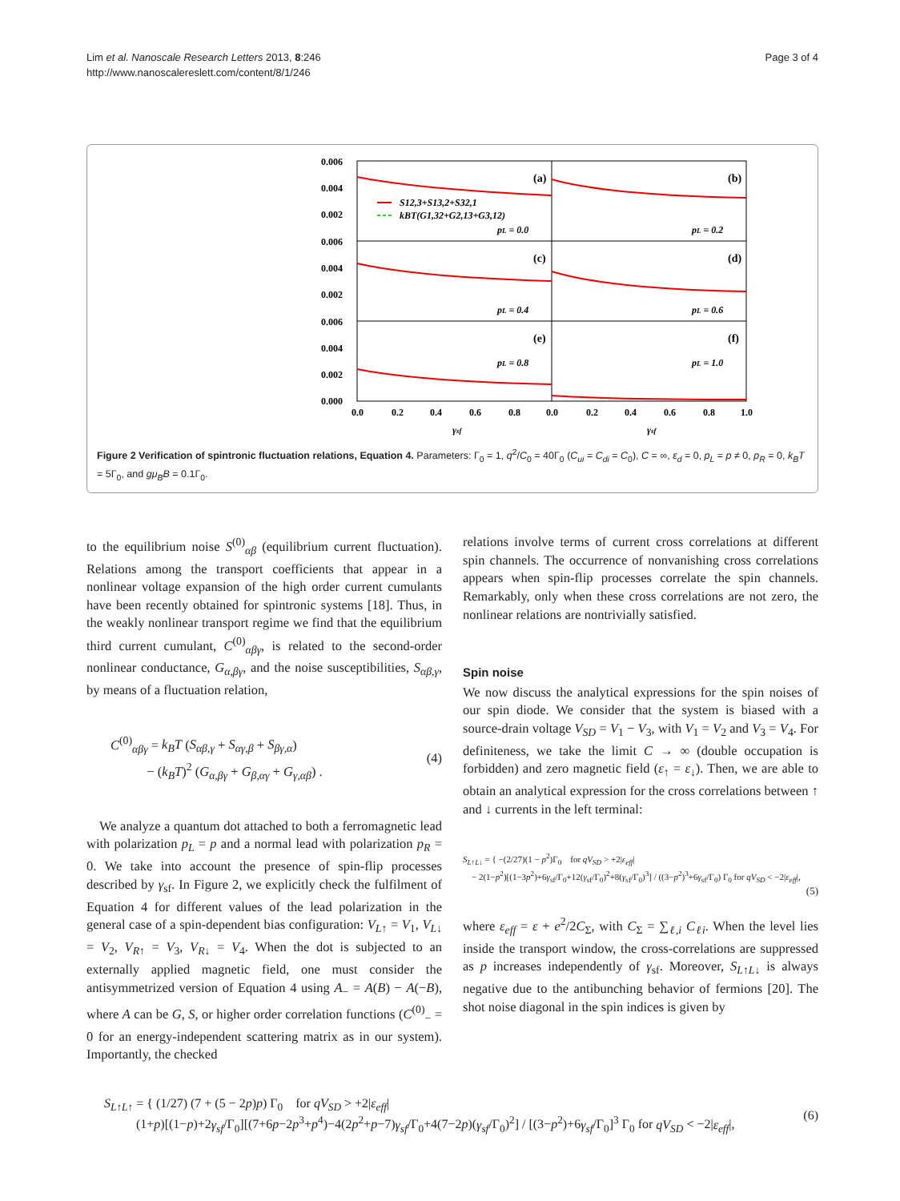Lim et al. Nanoscale Research Letters 2013, 8:246
http://www.nanoscalereslett.com/content/8/1/246
Page 3 of 4
0.006
0.004
0.002
0.006
0.004
0.002
0.006
0.004
0.002
0.000
0.0
0.2
0.4
0.6
0.8
0.0
0.2
0.4
0.6
0.8
1.0
γsf
γsf
(a)
(b)
(c)
(d)
(e)
(f)
pL = 0.0
pL = 0.2
pL = 0.4
pL = 0.6
pL = 0.8
pL = 1.0
S12,3+S13,2+S32,1
kBT(G1,32+G2,13+G3,12)
Figure 2 Verification of spintronic fluctuation relations, Equation 4. Parameters: Γ<sub>0</sub> = 1, q<sup>2</sup>/C<sub>0</sub> = 40Γ<sub>0</sub> (C<sub>ui</sub> = C<sub>di</sub> = C<sub>0</sub>), C = ∞, ε<sub>d</sub> = 0, p<sub>L</sub> = p ≠ 0, p<sub>R</sub> = 0, k<sub>B</sub>T = 5Γ<sub>0</sub>, and gμ<sub>B</sub>B = 0.1Γ<sub>0</sub>.
to the equilibrium noise S<sup>(0)</sup><sub>αβ</sub> (equilibrium current fluctuation). Relations among the transport coefficients that appear in a nonlinear voltage expansion of the high order current cumulants have been recently obtained for spintronic systems [18]. Thus, in the weakly nonlinear transport regime we find that the equilibrium third current cumulant, C<sup>(0)</sup><sub>αβγ</sub>, is related to the second-order nonlinear conductance, G<sub>α,βγ</sub>, and the noise susceptibilities, S<sub>αβ,γ</sub>, by means of a fluctuation relation,
C<sup>(0)</sup><sub>αβγ</sub> = k<sub>B</sub>T (S<sub>αβ,γ</sub> + S<sub>αγ,β</sub> + S<sub>βγ,α</sub>)
− (k<sub>B</sub>T)<sup>2</sup> (G<sub>α,βγ</sub> + G<sub>β,αγ</sub> + G<sub>γ,αβ</sub>) .
(4)
We analyze a quantum dot attached to both a ferromagnetic lead with polarization p<sub>L</sub> = p and a normal lead with polarization p<sub>R</sub> = 0. We take into account the presence of spin-flip processes described by γ<sub>sf</sub>. In Figure 2, we explicitly check the fulfilment of Equation 4 for different values of the lead polarization in the general case of a spin-dependent bias configuration: V<sub>L↑</sub> = V<sub>1</sub>, V<sub>L↓</sub> = V<sub>2</sub>, V<sub>R↑</sub> = V<sub>3</sub>, V<sub>R↓</sub> = V<sub>4</sub>. When the dot is subjected to an externally applied magnetic field, one must consider the antisymmetrized version of Equation 4 using A<sub>−</sub> = A(B) − A(−B), where A can be G, S, or higher order correlation functions (C<sup>(0)</sup><sub>−</sub> = 0 for an energy-independent scattering matrix as in our system). Importantly, the checked
relations involve terms of current cross correlations at different spin channels. The occurrence of nonvanishing cross correlations appears when spin-flip processes correlate the spin channels. Remarkably, only when these cross correlations are not zero, the nonlinear relations are nontrivially satisfied.
Spin noise
We now discuss the analytical expressions for the spin noises of our spin diode. We consider that the system is biased with a source-drain voltage V<sub>SD</sub> = V<sub>1</sub> − V<sub>3</sub>, with V<sub>1</sub> = V<sub>2</sub> and V<sub>3</sub> = V<sub>4</sub>. For definiteness, we take the limit C → ∞ (double occupation is forbidden) and zero magnetic field (ε<sub>↑</sub> = ε<sub>↓</sub>). Then, we are able to obtain an analytical expression for the cross correlations between ↑ and ↓ currents in the left terminal:
S<sub>L↑L↓</sub> = { −(2/27)(1 − p<sup>2</sup>)Γ<sub>0</sub> for qV<sub>SD</sub> > +2|ε<sub>eff</sub>|
− 2(1−p<sup>2</sup>)[(1−3p<sup>2</sup>)+6γ<sub>sf</sub>/Γ<sub>0</sub>+12(γ<sub>sf</sub>/Γ<sub>0</sub>)<sup>2</sup>+8(γ<sub>sf</sub>/Γ<sub>0</sub>)<sup>3</sup>] / ((3−p<sup>2</sup>)<sup>3</sup>+6γ<sub>sf</sub>/Γ<sub>0</sub>) Γ<sub>0</sub> for qV<sub>SD</sub> < −2|ε<sub>eff</sub>|,
(5)
where ε<sub>eff</sub> = ε + e<sup>2</sup>/2C<sub>Σ</sub>, with C<sub>Σ</sub> = ∑<sub>ℓ,i</sub> C<sub>ℓi</sub>. When the level lies inside the transport window, the cross-correlations are suppressed as p increases independently of γ<sub>sf</sub>. Moreover, S<sub>L↑L↓</sub> is always negative due to the antibunching behavior of fermions [20]. The shot noise diagonal in the spin indices is given by
S<sub>L↑L↑</sub> = { (1/27) (7 + (5 − 2p)p) Γ<sub>0</sub> for qV<sub>SD</sub> > +2|ε<sub>eff</sub>|
(1+p)[(1−p)+2γ<sub>sf</sub>/Γ<sub>0</sub>][(7+6p−2p<sup>3</sup>+p<sup>4</sup>)−4(2p<sup>2</sup>+p−7)γ<sub>sf</sub>/Γ<sub>0</sub>+4(7−2p)(γ<sub>sf</sub>/Γ<sub>0</sub>)<sup>2</sup>] / [(3−p<sup>2</sup>)+6γ<sub>sf</sub>/Γ<sub>0</sub>]<sup>3</sup> Γ<sub>0</sub> for qV<sub>SD</sub> < −2|ε<sub>eff</sub>|,
(6)